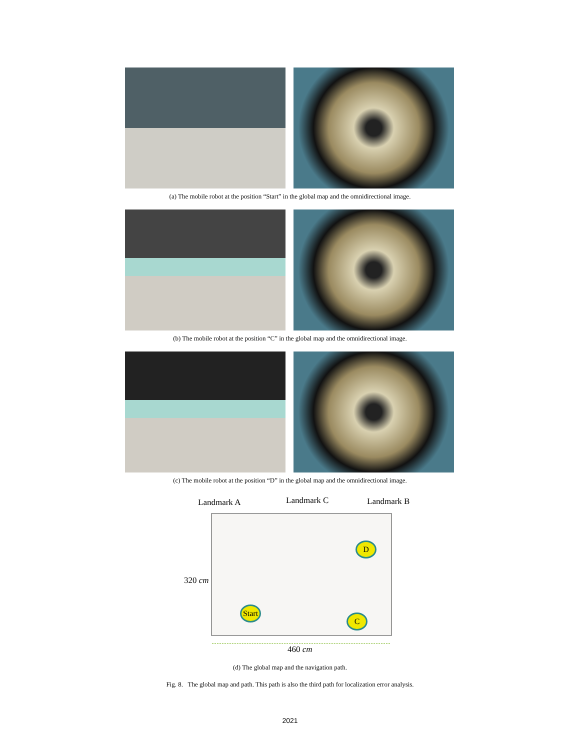(a) The mobile robot at the position “Start” in the global map and the omnidirectional image.
(b) The mobile robot at the position “C” in the global map and the omnidirectional image.
(c) The mobile robot at the position “D” in the global map and the omnidirectional image.
Landmark A Landmark C Landmark B
320 cm
Start
C
D
460 cm
(d) The global map and the navigation path.
Fig. 8. The global map and path. This path is also the third path for localization error analysis.
2021